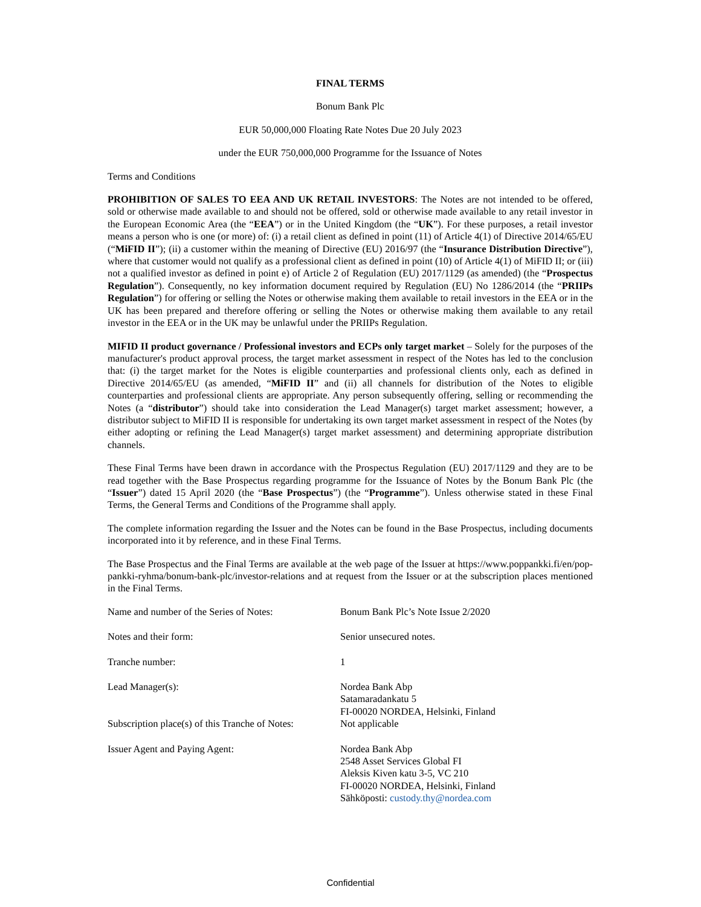FINAL TERMS
Bonum Bank Plc
EUR 50,000,000 Floating Rate Notes Due 20 July 2023
under the EUR 750,000,000 Programme for the Issuance of Notes
Terms and Conditions
PROHIBITION OF SALES TO EEA AND UK RETAIL INVESTORS: The Notes are not intended to be offered, sold or otherwise made available to and should not be offered, sold or otherwise made available to any retail investor in the European Economic Area (the “EEA”) or in the United Kingdom (the “UK”). For these purposes, a retail investor means a person who is one (or more) of: (i) a retail client as defined in point (11) of Article 4(1) of Directive 2014/65/EU (“MiFID II”); (ii) a customer within the meaning of Directive (EU) 2016/97 (the “Insurance Distribution Directive”), where that customer would not qualify as a professional client as defined in point (10) of Article 4(1) of MiFID II; or (iii) not a qualified investor as defined in point e) of Article 2 of Regulation (EU) 2017/1129 (as amended) (the “Prospectus Regulation”). Consequently, no key information document required by Regulation (EU) No 1286/2014 (the “PRIIPs Regulation”) for offering or selling the Notes or otherwise making them available to retail investors in the EEA or in the UK has been prepared and therefore offering or selling the Notes or otherwise making them available to any retail investor in the EEA or in the UK may be unlawful under the PRIIPs Regulation.
MIFID II product governance / Professional investors and ECPs only target market – Solely for the purposes of the manufacturer's product approval process, the target market assessment in respect of the Notes has led to the conclusion that: (i) the target market for the Notes is eligible counterparties and professional clients only, each as defined in Directive 2014/65/EU (as amended, “MiFID II” and (ii) all channels for distribution of the Notes to eligible counterparties and professional clients are appropriate. Any person subsequently offering, selling or recommending the Notes (a “distributor”) should take into consideration the Lead Manager(s) target market assessment; however, a distributor subject to MiFID II is responsible for undertaking its own target market assessment in respect of the Notes (by either adopting or refining the Lead Manager(s) target market assessment) and determining appropriate distribution channels.
These Final Terms have been drawn in accordance with the Prospectus Regulation (EU) 2017/1129 and they are to be read together with the Base Prospectus regarding programme for the Issuance of Notes by the Bonum Bank Plc (the “Issuer”) dated 15 April 2020 (the “Base Prospectus”) (the “Programme”). Unless otherwise stated in these Final Terms, the General Terms and Conditions of the Programme shall apply.
The complete information regarding the Issuer and the Notes can be found in the Base Prospectus, including documents incorporated into it by reference, and in these Final Terms.
The Base Prospectus and the Final Terms are available at the web page of the Issuer at https://www.poppankki.fi/en/pop-pankki-ryhma/bonum-bank-plc/investor-relations and at request from the Issuer or at the subscription places mentioned in the Final Terms.
| Name and number of the Series of Notes: | Bonum Bank Plc’s Note Issue 2/2020 |
| Notes and their form: | Senior unsecured notes. |
| Tranche number: | 1 |
| Lead Manager(s): | Nordea Bank Abp Satamaradankatu 5 FI-00020 NORDEA, Helsinki, Finland |
| Subscription place(s) of this Tranche of Notes: | Not applicable |
| Issuer Agent and Paying Agent: | Nordea Bank Abp 2548 Asset Services Global FI Aleksis Kiven katu 3-5, VC 210 FI-00020 NORDEA, Helsinki, Finland Sähköposti: custody.thy@nordea.com |
Confidential